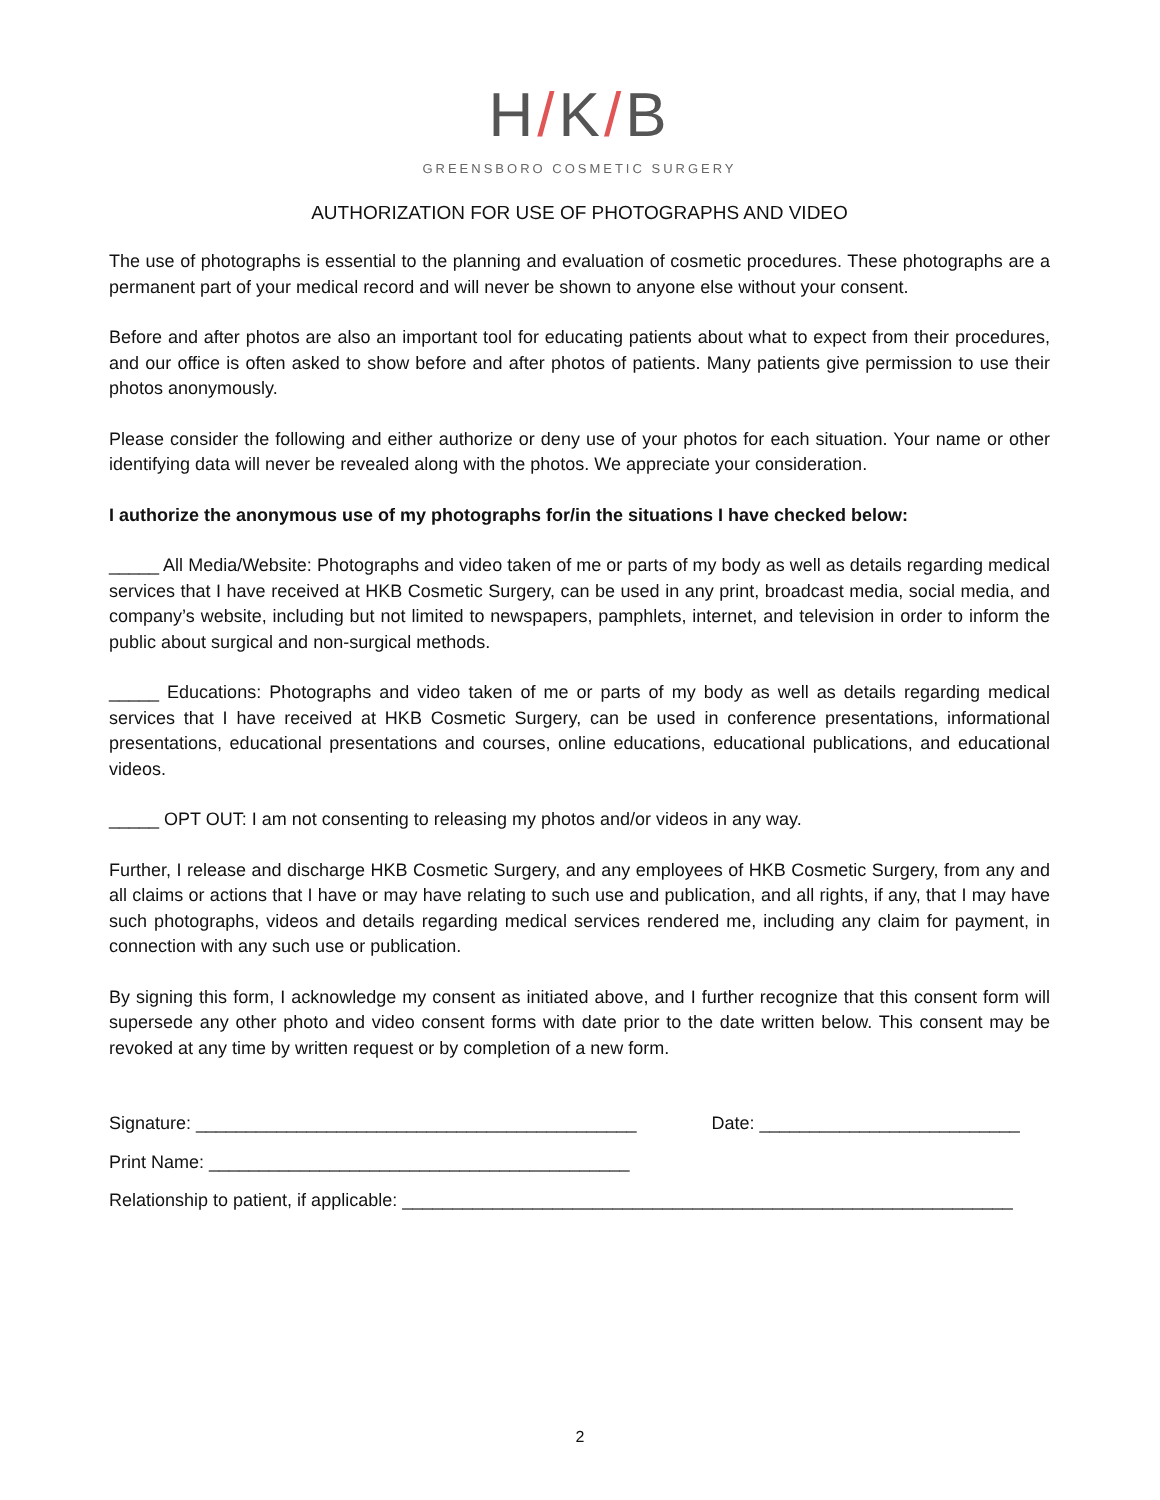H/K/B
GREENSBORO COSMETIC SURGERY
AUTHORIZATION FOR USE OF PHOTOGRAPHS AND VIDEO
The use of photographs is essential to the planning and evaluation of cosmetic procedures. These photographs are a permanent part of your medical record and will never be shown to anyone else without your consent.
Before and after photos are also an important tool for educating patients about what to expect from their procedures, and our office is often asked to show before and after photos of patients. Many patients give permission to use their photos anonymously.
Please consider the following and either authorize or deny use of your photos for each situation. Your name or other identifying data will never be revealed along with the photos. We appreciate your consideration.
I authorize the anonymous use of my photographs for/in the situations I have checked below:
_____ All Media/Website: Photographs and video taken of me or parts of my body as well as details regarding medical services that I have received at HKB Cosmetic Surgery, can be used in any print, broadcast media, social media, and company’s website, including but not limited to newspapers, pamphlets, internet, and television in order to inform the public about surgical and non-surgical methods.
_____ Educations: Photographs and video taken of me or parts of my body as well as details regarding medical services that I have received at HKB Cosmetic Surgery, can be used in conference presentations, informational presentations, educational presentations and courses, online educations, educational publications, and educational videos.
_____ OPT OUT: I am not consenting to releasing my photos and/or videos in any way.
Further, I release and discharge HKB Cosmetic Surgery, and any employees of HKB Cosmetic Surgery, from any and all claims or actions that I have or may have relating to such use and publication, and all rights, if any, that I may have such photographs, videos and details regarding medical services rendered me, including any claim for payment, in connection with any such use or publication.
By signing this form, I acknowledge my consent as initiated above, and I further recognize that this consent form will supersede any other photo and video consent forms with date prior to the date written below. This consent may be revoked at any time by written request or by completion of a new form.
Signature: ____________________________________________ Date: __________________________
Print Name: __________________________________________
Relationship to patient, if applicable: _____________________________________________________________
2